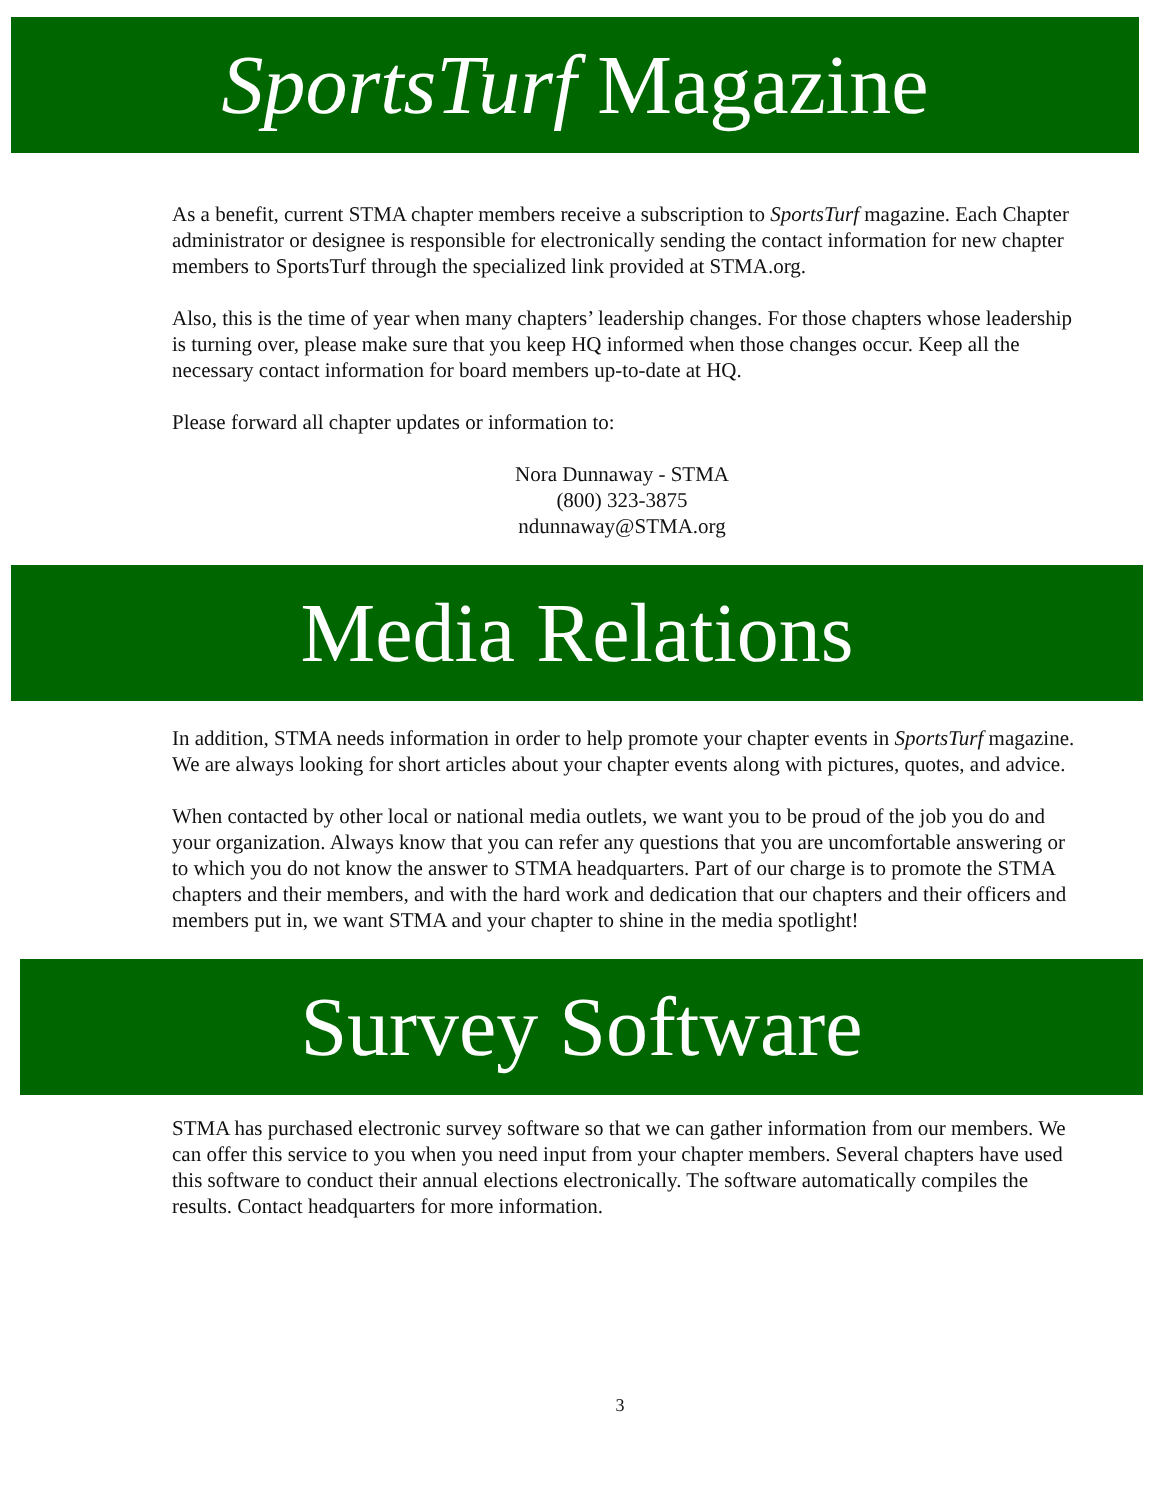SportsTurf Magazine
As a benefit, current STMA chapter members receive a subscription to SportsTurf magazine. Each Chapter administrator or designee is responsible for electronically sending the contact information for new chapter members to SportsTurf through the specialized link provided at STMA.org.
Also, this is the time of year when many chapters’ leadership changes. For those chapters whose leadership is turning over, please make sure that you keep HQ informed when those changes occur. Keep all the necessary contact information for board members up-to-date at HQ.
Please forward all chapter updates or information to:
Nora Dunnaway - STMA
(800) 323-3875
ndunnaway@STMA.org
Media Relations
In addition, STMA needs information in order to help promote your chapter events in SportsTurf magazine. We are always looking for short articles about your chapter events along with pictures, quotes, and advice.
When contacted by other local or national media outlets, we want you to be proud of the job you do and your organization. Always know that you can refer any questions that you are uncomfortable answering or to which you do not know the answer to STMA headquarters. Part of our charge is to promote the STMA chapters and their members, and with the hard work and dedication that our chapters and their officers and members put in, we want STMA and your chapter to shine in the media spotlight!
Survey Software
STMA has purchased electronic survey software so that we can gather information from our members. We can offer this service to you when you need input from your chapter members. Several chapters have used this software to conduct their annual elections electronically. The software automatically compiles the results. Contact headquarters for more information.
3